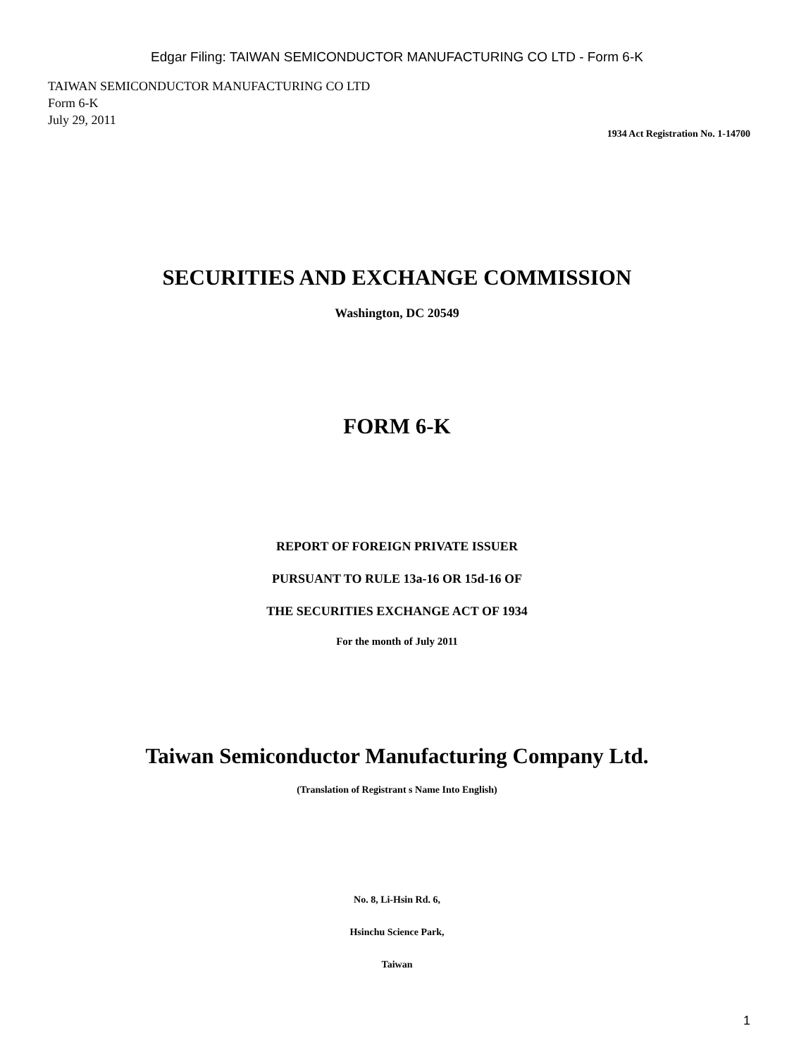Edgar Filing: TAIWAN SEMICONDUCTOR MANUFACTURING CO LTD - Form 6-K
TAIWAN SEMICONDUCTOR MANUFACTURING CO LTD
Form 6-K
July 29, 2011
1934 Act Registration No. 1-14700
SECURITIES AND EXCHANGE COMMISSION
Washington, DC 20549
FORM 6-K
REPORT OF FOREIGN PRIVATE ISSUER
PURSUANT TO RULE 13a-16 OR 15d-16 OF
THE SECURITIES EXCHANGE ACT OF 1934
For the month of July 2011
Taiwan Semiconductor Manufacturing Company Ltd.
(Translation of Registrant s Name Into English)
No. 8, Li-Hsin Rd. 6,
Hsinchu Science Park,
Taiwan
1